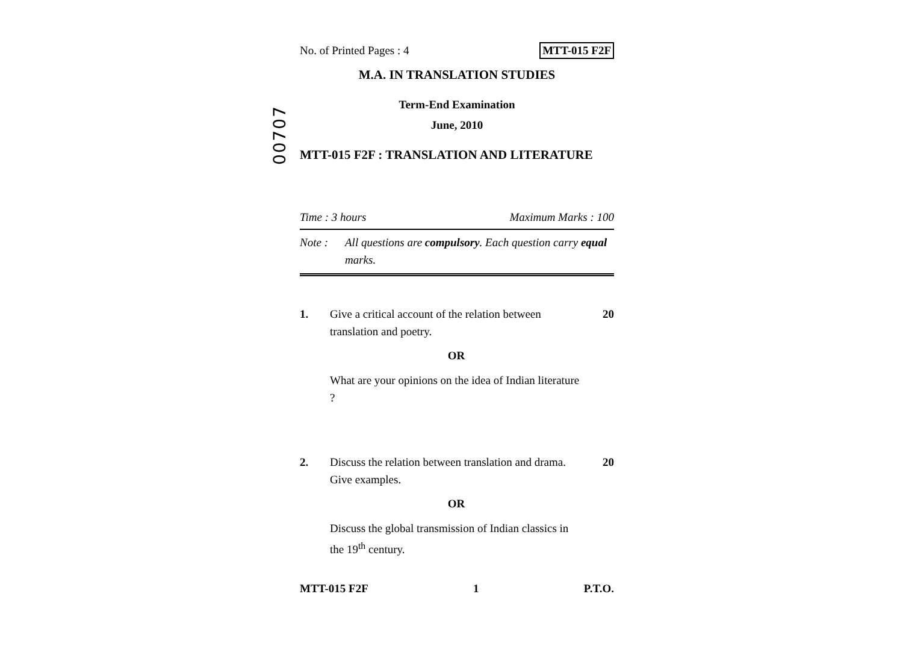00707
No. of Printed Pages : 4 MTT-015 F2F
M.A. IN TRANSLATION STUDIES
Term-End Examination
June, 2010
MTT-015 F2F : TRANSLATION AND LITERATURE
Time : 3 hours Maximum Marks : 100
Note : All questions are compulsory. Each question carry equal marks.
1. Give a critical account of the relation between translation and poetry. 20
OR
What are your opinions on the idea of Indian literature ?
2. Discuss the relation between translation and drama. Give examples. 20
OR
Discuss the global transmission of Indian classics in the 19<sup>th</sup> century.
MTT-015 F2F 1 P.T.O.